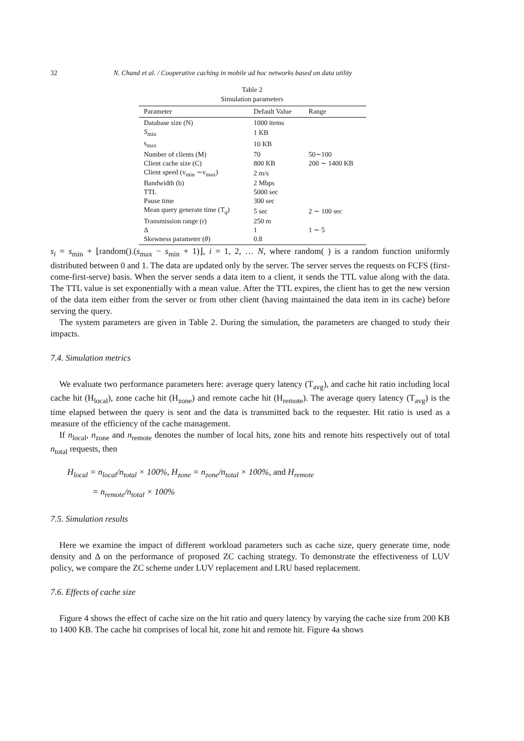32 N. Chand et al. / Cooperative caching in mobile ad hoc networks based on data utility
Table 2
Simulation parameters
| Parameter | Default Value | Range |
| --- | --- | --- |
| Database size (N) | 1000 items | |
| S<sub>min</sub> | 1 KB | |
| s<sub>max</sub> | 10 KB | |
| Number of clients (M) | 70 | 50∼100 |
| Client cache size (C) | 800 KB | 200 ∼ 1400 KB |
| Client speed (v<sub>min</sub> ∼v<sub>max</sub>) | 2 m/s | |
| Bandwidth (b) | 2 Mbps | |
| TTL | 5000 sec | |
| Pause time | 300 sec | |
| Mean query generate time (T<sub>q</sub>) | 5 sec | 2 ∼ 100 sec |
| Transmission range (r) | 250 m | |
| Δ | 1 | 1 ∼ 5 |
| Skewness parameter ( θ ) | 0.8 | |
s<sub>i</sub> = s<sub>min</sub> + ⌊random().(s<sub>max</sub> − s<sub>min</sub> + 1)⌋, i = 1, 2, … N, where random( ) is a random function uniformly distributed between 0 and 1. The data are updated only by the server. The server serves the requests on FCFS (first-come-first-serve) basis. When the server sends a data item to a client, it sends the TTL value along with the data. The TTL value is set exponentially with a mean value. After the TTL expires, the client has to get the new version of the data item either from the server or from other client (having maintained the data item in its cache) before serving the query.
The system parameters are given in Table 2. During the simulation, the parameters are changed to study their impacts.
7.4. Simulation metrics
We evaluate two performance parameters here: average query latency (T<sub>avg</sub>), and cache hit ratio including local cache hit (H<sub>local</sub>), zone cache hit (H<sub>zone</sub>) and remote cache hit (H<sub>remote</sub>). The average query latency (T<sub>avg</sub>) is the time elapsed between the query is sent and the data is transmitted back to the requester. Hit ratio is used as a measure of the efficiency of the cache management.
If n<sub>local</sub>, n<sub>zone</sub> and n<sub>remote</sub> denotes the number of local hits, zone hits and remote hits respectively out of total n<sub>total</sub> requests, then
H<sub>local</sub> = n<sub>local</sub>/n<sub>total</sub> × 100%, H<sub>zone</sub> = n<sub>zone</sub>/n<sub>total</sub> × 100%, and H<sub>remote</sub>
= n<sub>remote</sub>/n<sub>total</sub> × 100%
7.5. Simulation results
Here we examine the impact of different workload parameters such as cache size, query generate time, node density and Δ on the performance of proposed ZC caching strategy. To demonstrate the effectiveness of LUV policy, we compare the ZC scheme under LUV replacement and LRU based replacement.
7.6. Effects of cache size
Figure 4 shows the effect of cache size on the hit ratio and query latency by varying the cache size from 200 KB to 1400 KB. The cache hit comprises of local hit, zone hit and remote hit. Figure 4a shows